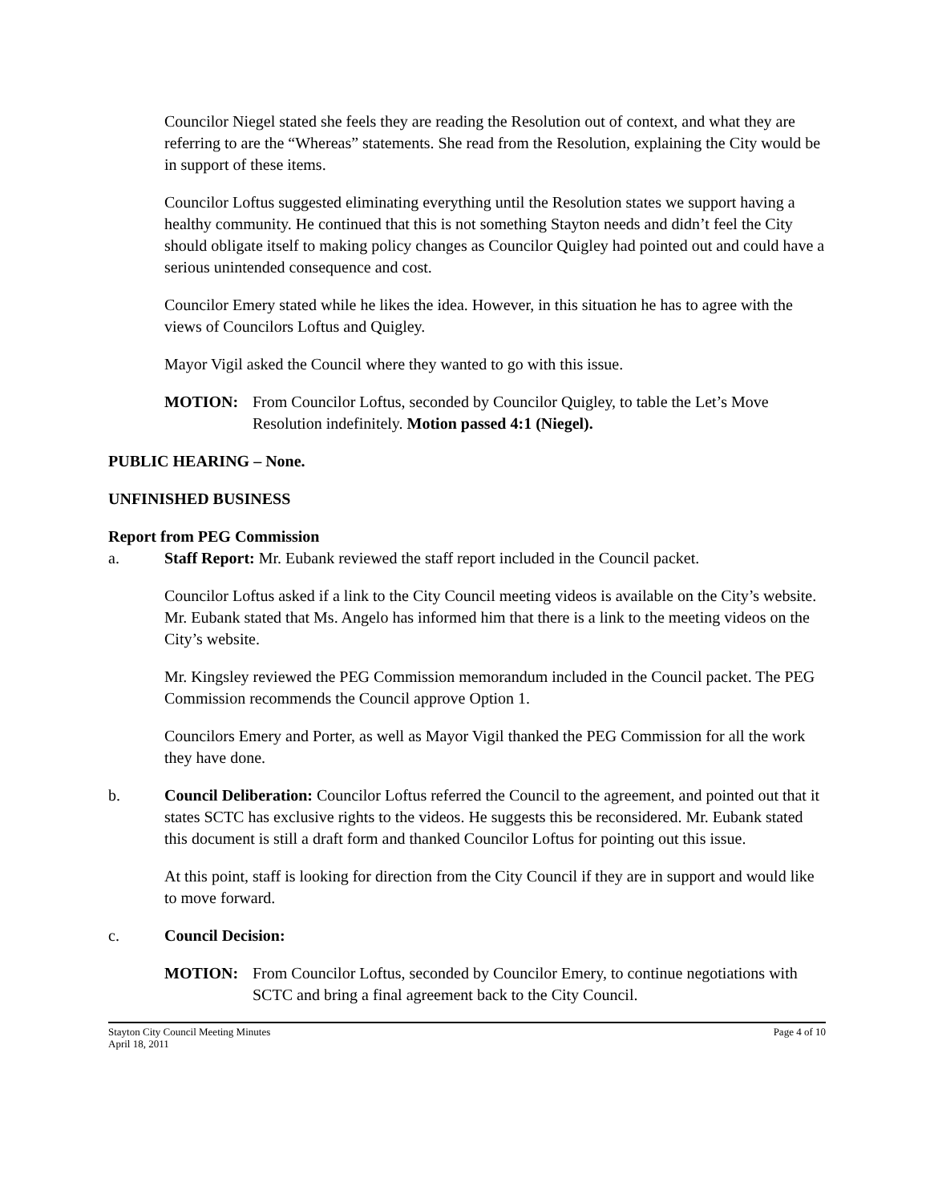Councilor Niegel stated she feels they are reading the Resolution out of context, and what they are referring to are the “Whereas” statements. She read from the Resolution, explaining the City would be in support of these items.
Councilor Loftus suggested eliminating everything until the Resolution states we support having a healthy community. He continued that this is not something Stayton needs and didn’t feel the City should obligate itself to making policy changes as Councilor Quigley had pointed out and could have a serious unintended consequence and cost.
Councilor Emery stated while he likes the idea. However, in this situation he has to agree with the views of Councilors Loftus and Quigley.
Mayor Vigil asked the Council where they wanted to go with this issue.
MOTION: From Councilor Loftus, seconded by Councilor Quigley, to table the Let’s Move Resolution indefinitely. Motion passed 4:1 (Niegel).
PUBLIC HEARING – None.
UNFINISHED BUSINESS
Report from PEG Commission
a. Staff Report: Mr. Eubank reviewed the staff report included in the Council packet.
Councilor Loftus asked if a link to the City Council meeting videos is available on the City’s website. Mr. Eubank stated that Ms. Angelo has informed him that there is a link to the meeting videos on the City’s website.
Mr. Kingsley reviewed the PEG Commission memorandum included in the Council packet. The PEG Commission recommends the Council approve Option 1.
Councilors Emery and Porter, as well as Mayor Vigil thanked the PEG Commission for all the work they have done.
b. Council Deliberation: Councilor Loftus referred the Council to the agreement, and pointed out that it states SCTC has exclusive rights to the videos. He suggests this be reconsidered. Mr. Eubank stated this document is still a draft form and thanked Councilor Loftus for pointing out this issue.
At this point, staff is looking for direction from the City Council if they are in support and would like to move forward.
c. Council Decision:
MOTION: From Councilor Loftus, seconded by Councilor Emery, to continue negotiations with SCTC and bring a final agreement back to the City Council.
Stayton City Council Meeting Minutes
April 18, 2011
Page 4 of 10